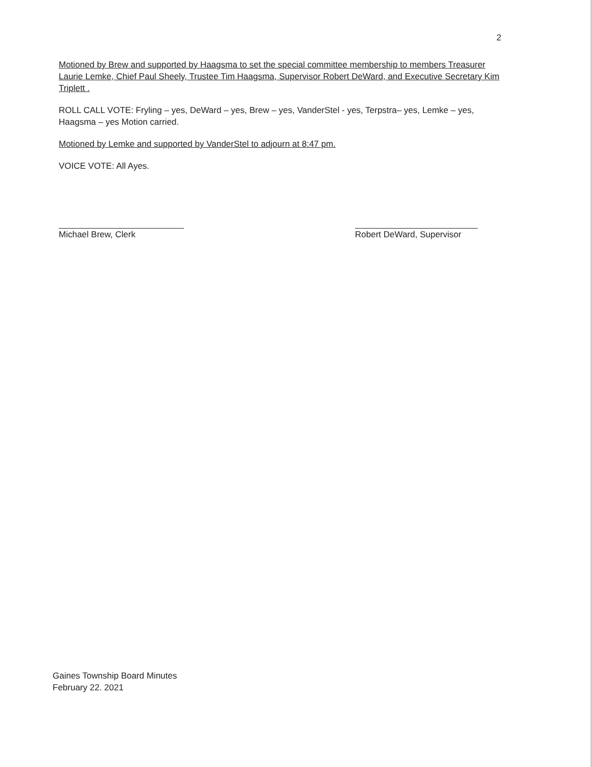2
Motioned by Brew and supported by Haagsma to set the special committee membership to members Treasurer Laurie Lemke, Chief Paul Sheely, Trustee Tim Haagsma, Supervisor Robert DeWard, and Executive Secretary Kim Triplett .
ROLL CALL VOTE: Fryling – yes, DeWard – yes, Brew – yes, VanderStel - yes, Terpstra– yes, Lemke – yes, Haagsma – yes Motion carried.
Motioned by Lemke and supported by VanderStel to adjourn at 8:47 pm.
VOICE VOTE: All Ayes.
Michael Brew, Clerk Robert DeWard, Supervisor
Gaines Township Board Minutes
February 22. 2021